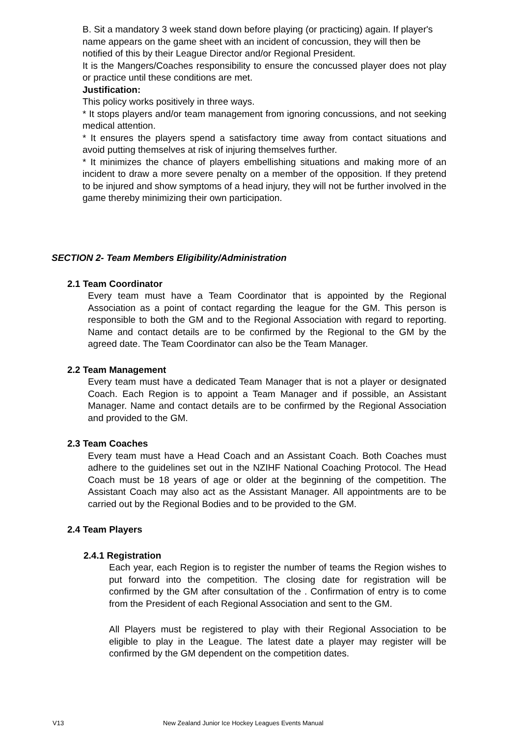B. Sit a mandatory 3 week stand down before playing (or practicing) again. If player's
name appears on the game sheet with an incident of concussion, they will then be
notified of this by their League Director and/or Regional President.
It is the Mangers/Coaches responsibility to ensure the concussed player does not play or practice until these conditions are met.
Justification:
This policy works positively in three ways.
* It stops players and/or team management from ignoring concussions, and not seeking medical attention.
* It ensures the players spend a satisfactory time away from contact situations and avoid putting themselves at risk of injuring themselves further.
* It minimizes the chance of players embellishing situations and making more of an incident to draw a more severe penalty on a member of the opposition. If they pretend to be injured and show symptoms of a head injury, they will not be further involved in the game thereby minimizing their own participation.
SECTION 2- Team Members Eligibility/Administration
2.1 Team Coordinator
Every team must have a Team Coordinator that is appointed by the Regional Association as a point of contact regarding the league for the GM. This person is responsible to both the GM and to the Regional Association with regard to reporting. Name and contact details are to be confirmed by the Regional to the GM by the agreed date. The Team Coordinator can also be the Team Manager.
2.2 Team Management
Every team must have a dedicated Team Manager that is not a player or designated Coach. Each Region is to appoint a Team Manager and if possible, an Assistant Manager. Name and contact details are to be confirmed by the Regional Association and provided to the GM.
2.3 Team Coaches
Every team must have a Head Coach and an Assistant Coach. Both Coaches must adhere to the guidelines set out in the NZIHF National Coaching Protocol. The Head Coach must be 18 years of age or older at the beginning of the competition. The Assistant Coach may also act as the Assistant Manager. All appointments are to be carried out by the Regional Bodies and to be provided to the GM.
2.4 Team Players
2.4.1 Registration
Each year, each Region is to register the number of teams the Region wishes to put forward into the competition. The closing date for registration will be confirmed by the GM after consultation of the . Confirmation of entry is to come from the President of each Regional Association and sent to the GM.
All Players must be registered to play with their Regional Association to be eligible to play in the League. The latest date a player may register will be confirmed by the GM dependent on the competition dates.
V13 New Zealand Junior Ice Hockey Leagues Events Manual